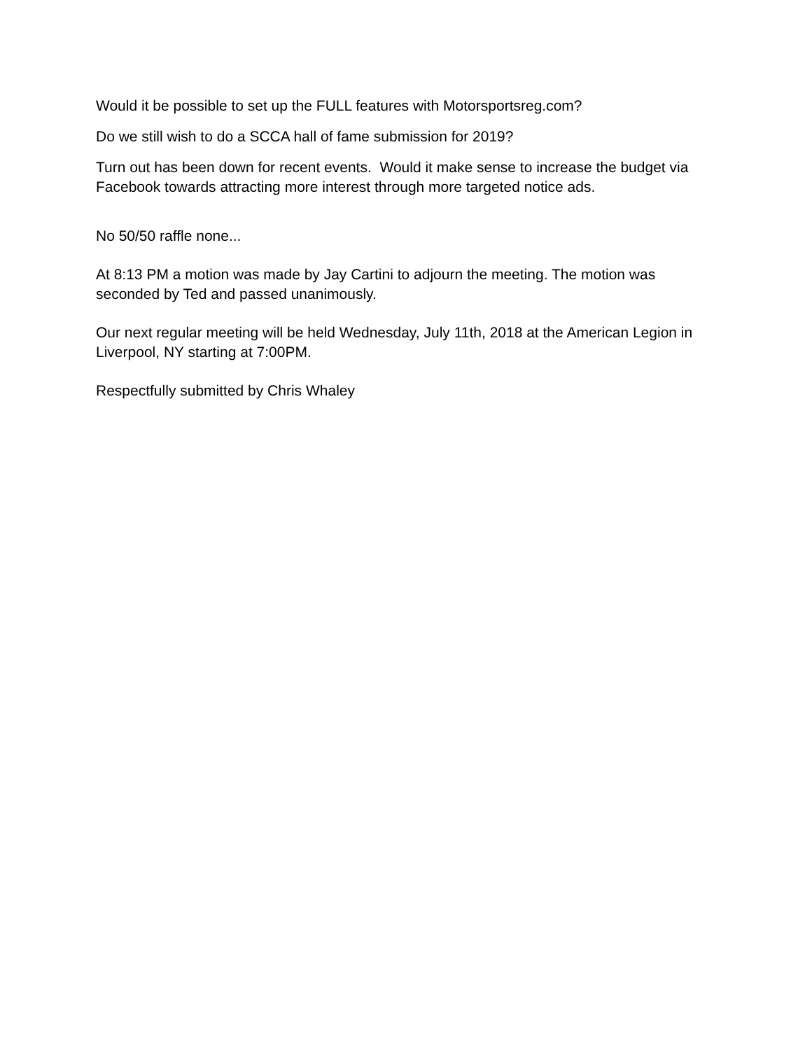Would it be possible to set up the FULL features with Motorsportsreg.com?
Do we still wish to do a SCCA hall of fame submission for 2019?
Turn out has been down for recent events. Would it make sense to increase the budget via Facebook towards attracting more interest through more targeted notice ads.
No 50/50 raffle none...
At 8:13 PM a motion was made by Jay Cartini to adjourn the meeting. The motion was seconded by Ted and passed unanimously.
Our next regular meeting will be held Wednesday, July 11th, 2018 at the American Legion in Liverpool, NY starting at 7:00PM.
Respectfully submitted by Chris Whaley